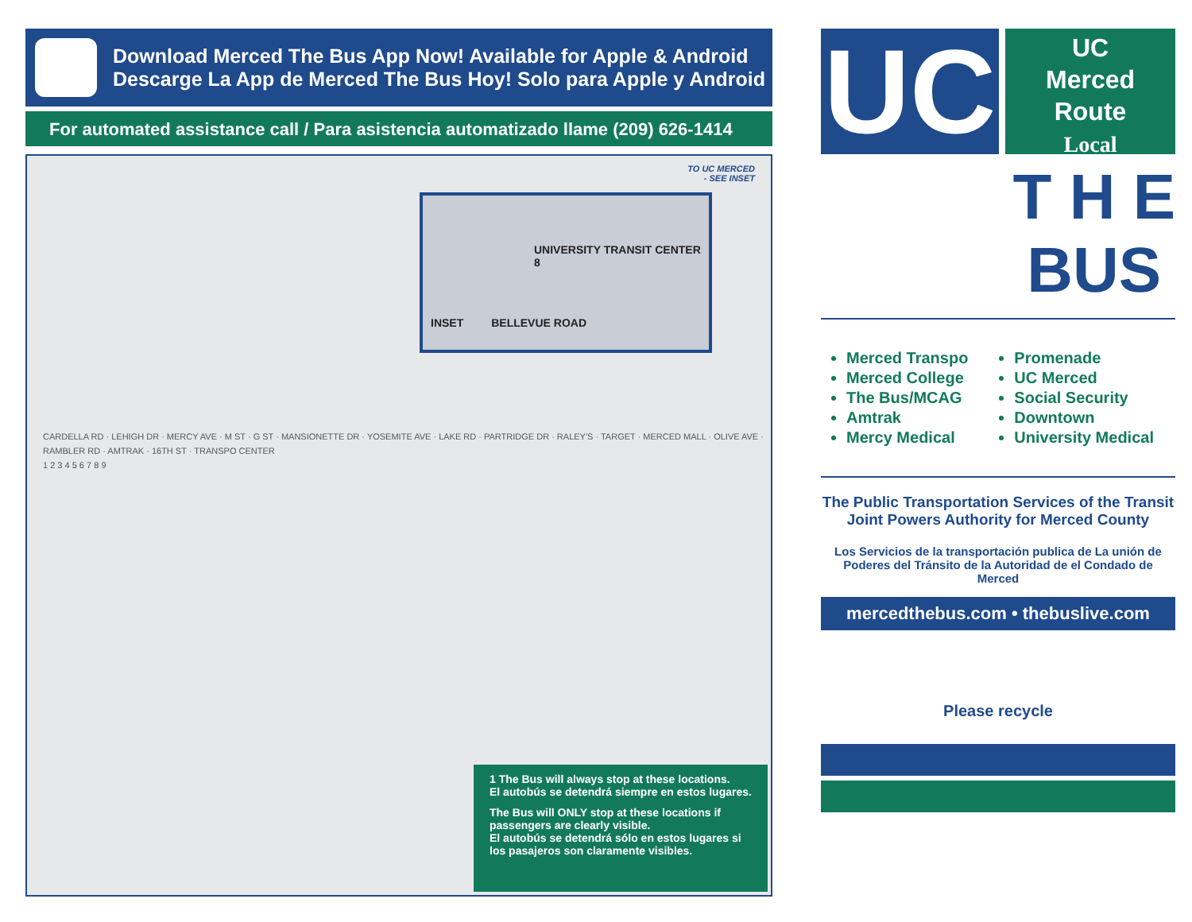Download Merced The Bus App Now! Available for Apple & Android
Descarge La App de Merced The Bus Hoy! Solo para Apple y Android
For automated assistance call / Para asistencia automatizado llame (209) 626-1414
TO UC MERCED
- SEE INSET
UNIVERSITY TRANSIT CENTER 8
INSET BELLEVUE ROAD
CARDELLA RD · LEHIGH DR · MERCY AVE · M ST · G ST · MANSIONETTE DR · YOSEMITE AVE · LAKE RD · PARTRIDGE DR · RALEY'S · TARGET · MERCED MALL · OLIVE AVE · RAMBLER RD · AMTRAK · 16TH ST · TRANSPO CENTER
1 2 3 4 5 6 7 8 9
1 The Bus will always stop at these locations.
El autobús se detendrá siempre en estos lugares.
The Bus will ONLY stop at these locations if passengers are clearly visible.
El autobús se detendrá sólo en estos lugares si los pasajeros son claramente visibles.
UC
UC
Merced
Route
Local
T H E
BUS
Merced Transpo
Merced College
The Bus/MCAG
Amtrak
Mercy Medical
Promenade
UC Merced
Social Security
Downtown
University Medical
The Public Transportation Services of the Transit Joint Powers Authority for Merced County
Los Servicios de la transportación publica de La unión de Poderes del Tránsito de la Autoridad de el Condado de Merced
mercedthebus.com • thebuslive.com
Please recycle